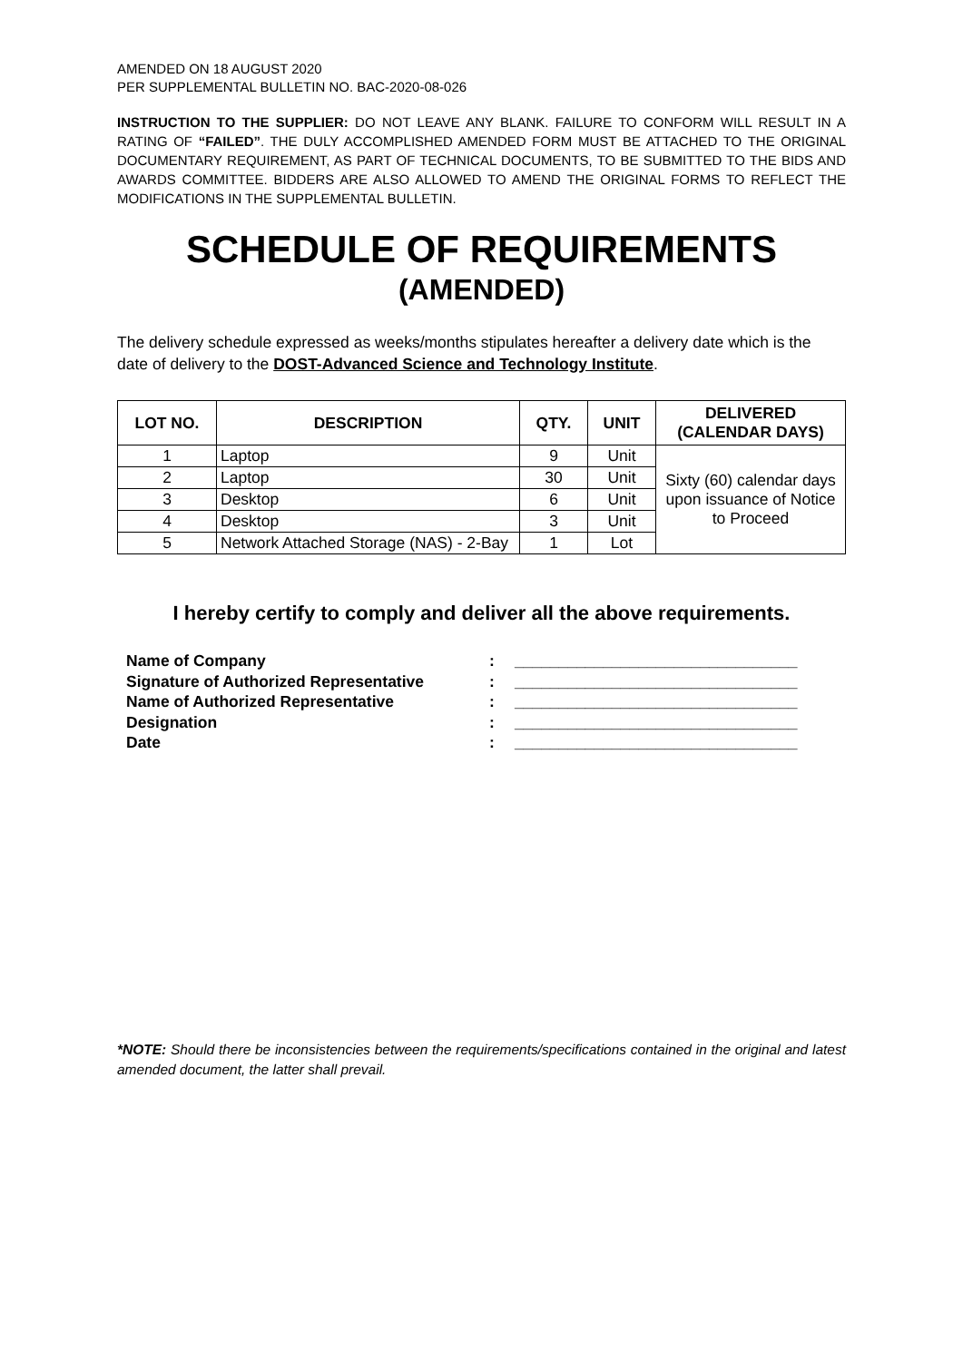AMENDED ON 18 AUGUST 2020
PER SUPPLEMENTAL BULLETIN NO. BAC-2020-08-026
INSTRUCTION TO THE SUPPLIER: DO NOT LEAVE ANY BLANK. FAILURE TO CONFORM WILL RESULT IN A RATING OF “FAILED”. THE DULY ACCOMPLISHED AMENDED FORM MUST BE ATTACHED TO THE ORIGINAL DOCUMENTARY REQUIREMENT, AS PART OF TECHNICAL DOCUMENTS, TO BE SUBMITTED TO THE BIDS AND AWARDS COMMITTEE. BIDDERS ARE ALSO ALLOWED TO AMEND THE ORIGINAL FORMS TO REFLECT THE MODIFICATIONS IN THE SUPPLEMENTAL BULLETIN.
SCHEDULE OF REQUIREMENTS
(AMENDED)
The delivery schedule expressed as weeks/months stipulates hereafter a delivery date which is the date of delivery to the DOST-Advanced Science and Technology Institute.
| LOT NO. | DESCRIPTION | QTY. | UNIT | DELIVERED (CALENDAR DAYS) |
| --- | --- | --- | --- | --- |
| 1 | Laptop | 9 | Unit | Sixty (60) calendar days upon issuance of Notice to Proceed |
| 2 | Laptop | 30 | Unit | |
| 3 | Desktop | 6 | Unit | |
| 4 | Desktop | 3 | Unit | |
| 5 | Network Attached Storage (NAS) - 2-Bay | 1 | Lot | |
I hereby certify to comply and deliver all the above requirements.
| Name of Company | : | ________________________________ |
| Signature of Authorized Representative | : | ________________________________ |
| Name of Authorized Representative | : | ________________________________ |
| Designation | : | ________________________________ |
| Date | : | ________________________________ |
*NOTE: Should there be inconsistencies between the requirements/specifications contained in the original and latest amended document, the latter shall prevail.